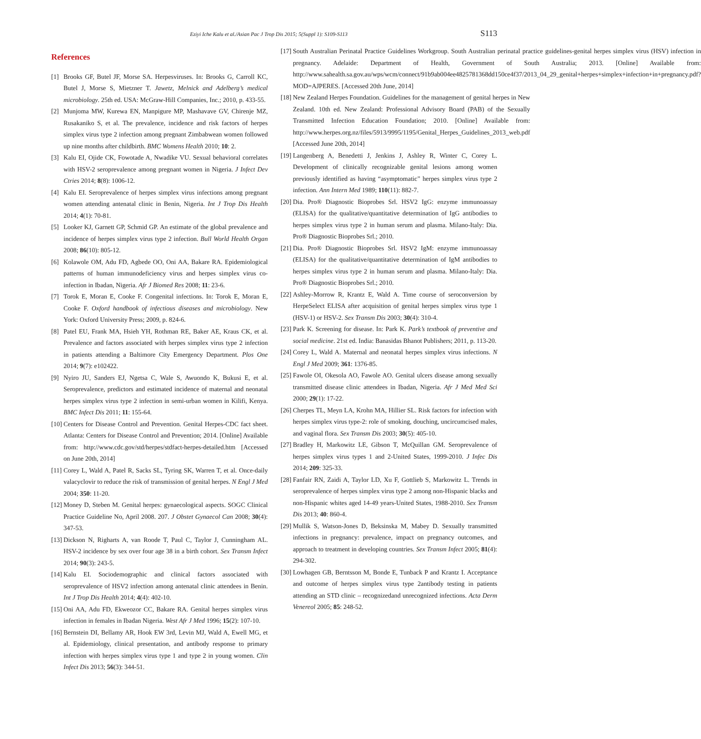Eziyi Iche Kalu et al./Asian Pac J Trop Dis 2015; 5(Suppl 1): S109-S113 S113
References
[1] Brooks GF, Butel JF, Morse SA. Herpesviruses. In: Brooks G, Carroll KC, Butel J, Morse S, Mietzner T. Jawetz, Melnick and Adelberg’s medical microbiology. 25th ed. USA: McGraw-Hill Companies, Inc.; 2010, p. 433-55.
[2] Munjoma MW, Kurewa EN, Manpigure MP, Mashavave GV, Chirenje MZ, Rusakaniko S, et al. The prevalence, incidence and risk factors of herpes simplex virus type 2 infection among pregnant Zimbabwean women followed up nine months after childbirth. BMC Womens Health 2010; 10: 2.
[3] Kalu EI, Ojide CK, Fowotade A, Nwadike VU. Sexual behavioral correlates with HSV-2 seroprevalence among pregnant women in Nigeria. J Infect Dev Ctries 2014; 8(8): 1006-12.
[4] Kalu EI. Seroprevalence of herpes simplex virus infections among pregnant women attending antenatal clinic in Benin, Nigeria. Int J Trop Dis Health 2014; 4(1): 70-81.
[5] Looker KJ, Garnett GP, Schmid GP. An estimate of the global prevalence and incidence of herpes simplex virus type 2 infection. Bull World Health Organ 2008; 86(10): 805-12.
[6] Kolawole OM, Adu FD, Agbede OO, Oni AA, Bakare RA. Epidemiological patterns of human immunodeficiency virus and herpes simplex virus co-infection in Ibadan, Nigeria. Afr J Biomed Res 2008; 11: 23-6.
[7] Torok E, Moran E, Cooke F. Congenital infections. In: Torok E, Moran E, Cooke F. Oxford handbook of infectious diseases and microbiology. New York: Oxford University Press; 2009, p. 824-6.
[8] Patel EU, Frank MA, Hsieh YH, Rothman RE, Baker AE, Kraus CK, et al. Prevalence and factors associated with herpes simplex virus type 2 infection in patients attending a Baltimore City Emergency Department. Plos One 2014; 9(7): e102422.
[9] Nyiro JU, Sanders EJ, Ngetsa C, Wale S, Awuondo K, Bukusi E, et al. Seroprevalence, predictors and estimated incidence of maternal and neonatal herpes simplex virus type 2 infection in semi-urban women in Kilifi, Kenya. BMC Infect Dis 2011; 11: 155-64.
[10] Centers for Disease Control and Prevention. Genital Herpes-CDC fact sheet. Atlanta: Centers for Disease Control and Prevention; 2014. [Online] Available from: http://www.cdc.gov/std/herpes/stdfact-herpes-detailed.htm [Accessed on June 20th, 2014]
[11] Corey L, Wald A, Patel R, Sacks SL, Tyring SK, Warren T, et al. Once-daily valacyclovir to reduce the risk of transmission of genital herpes. N Engl J Med 2004; 350: 11-20.
[12] Money D, Steben M. Genital herpes: gynaecological aspects. SOGC Clinical Practice Guideline No, April 2008. 207. J Obstet Gynaecol Can 2008; 30(4): 347-53.
[13] Dickson N, Righarts A, van Roode T, Paul C, Taylor J, Cunningham AL. HSV-2 incidence by sex over four age 38 in a birth cohort. Sex Transm Infect 2014; 90(3): 243-5.
[14] Kalu EI. Sociodemographic and clinical factors associated with seroprevalence of HSV2 infection among antenatal clinic attendees in Benin. Int J Trop Dis Health 2014; 4(4): 402-10.
[15] Oni AA, Adu FD, Ekweozor CC, Bakare RA. Genital herpes simplex virus infection in females in Ibadan Nigeria. West Afr J Med 1996; 15(2): 107-10.
[16] Bernstein DI, Bellamy AR, Hook EW 3rd, Levin MJ, Wald A, Ewell MG, et al. Epidemiology, clinical presentation, and antibody response to primary infection with herpes simplex virus type 1 and type 2 in young women. Clin Infect Dis 2013; 56(3): 344-51.
[17] South Australian Perinatal Practice Guidelines Workgroup. South Australian perinatal practice guidelines-genital herpes simplex virus (HSV) infection in pregnancy. Adelaide: Department of Health, Government of South Australia; 2013. [Online] Available from: http://www.sahealth.sa.gov.au/wps/wcm/connect/91b9ab004ee4825781368dd150ce4f37/2013_04_29_genital+herpes+simplex+infection+in+pregnancy.pdf?MOD=AJPERES. [Accessed 20th June, 2014]
[18] New Zealand Herpes Foundation. Guidelines for the management of genital herpes in New Zealand. 10th ed. New Zealand: Professional Advisory Board (PAB) of the Sexually Transmitted Infection Education Foundation; 2010. [Online] Available from: http://www.herpes.org.nz/files/5913/9995/1195/Genital_Herpes_Guidelines_2013_web.pdf [Accessed June 20th, 2014]
[19] Langenberg A, Benedetti J, Jenkins J, Ashley R, Winter C, Corey L. Development of clinically recognizable genital lesions among women previously identified as having “asymptomatic” herpes simplex virus type 2 infection. Ann Intern Med 1989; 110(11): 882-7.
[20] Dia. Pro® Diagnostic Bioprobes Srl. HSV2 IgG: enzyme immunoassay (ELISA) for the qualitative/quantitative determination of IgG antibodies to herpes simplex virus type 2 in human serum and plasma. Milano-Italy: Dia. Pro® Diagnostic Bioprobes Srl.; 2010.
[21] Dia. Pro® Diagnostic Bioprobes Srl. HSV2 IgM: enzyme immunoassay (ELISA) for the qualitative/quantitative determination of IgM antibodies to herpes simplex virus type 2 in human serum and plasma. Milano-Italy: Dia. Pro® Diagnostic Bioprobes Srl.; 2010.
[22] Ashley-Morrow R, Krantz E, Wald A. Time course of seroconversion by HerpeSelect ELISA after acquisition of genital herpes simplex virus type 1 (HSV-1) or HSV-2. Sex Transm Dis 2003; 30(4): 310-4.
[23] Park K. Screening for disease. In: Park K. Park’s textbook of preventive and social medicine. 21st ed. India: Banasidas Bhanot Publishers; 2011, p. 113-20.
[24] Corey L, Wald A. Maternal and neonatal herpes simplex virus infections. N Engl J Med 2009; 361: 1376-85.
[25] Fawole OI, Okesola AO, Fawole AO. Genital ulcers disease among sexually transmitted disease clinic attendees in Ibadan, Nigeria. Afr J Med Med Sci 2000; 29(1): 17-22.
[26] Cherpes TL, Meyn LA, Krohn MA, Hillier SL. Risk factors for infection with herpes simplex virus type-2: role of smoking, douching, uncircumcised males, and vaginal flora. Sex Transm Dis 2003; 30(5): 405-10.
[27] Bradley H, Markowitz LE, Gibson T, McQuillan GM. Seroprevalence of herpes simplex virus types 1 and 2-United States, 1999-2010. J Infec Dis 2014; 209: 325-33.
[28] Fanfair RN, Zaidi A, Taylor LD, Xu F, Gottlieb S, Markowitz L. Trends in seroprevalence of herpes simplex virus type 2 among non-Hispanic blacks and non-Hispanic whites aged 14-49 years-United States, 1988-2010. Sex Transm Dis 2013; 40: 860-4.
[29] Mullik S, Watson-Jones D, Beksinska M, Mabey D. Sexually transmitted infections in pregnancy: prevalence, impact on pregnancy outcomes, and approach to treatment in developing countries. Sex Transm Infect 2005; 81(4): 294-302.
[30] Lowhagen GB, Berntsson M, Bonde E, Tunback P and Krantz I. Acceptance and outcome of herpes simplex virus type 2antibody testing in patients attending an STD clinic – recognizedand unrecognized infections. Acta Derm Venereol 2005; 85: 248-52.